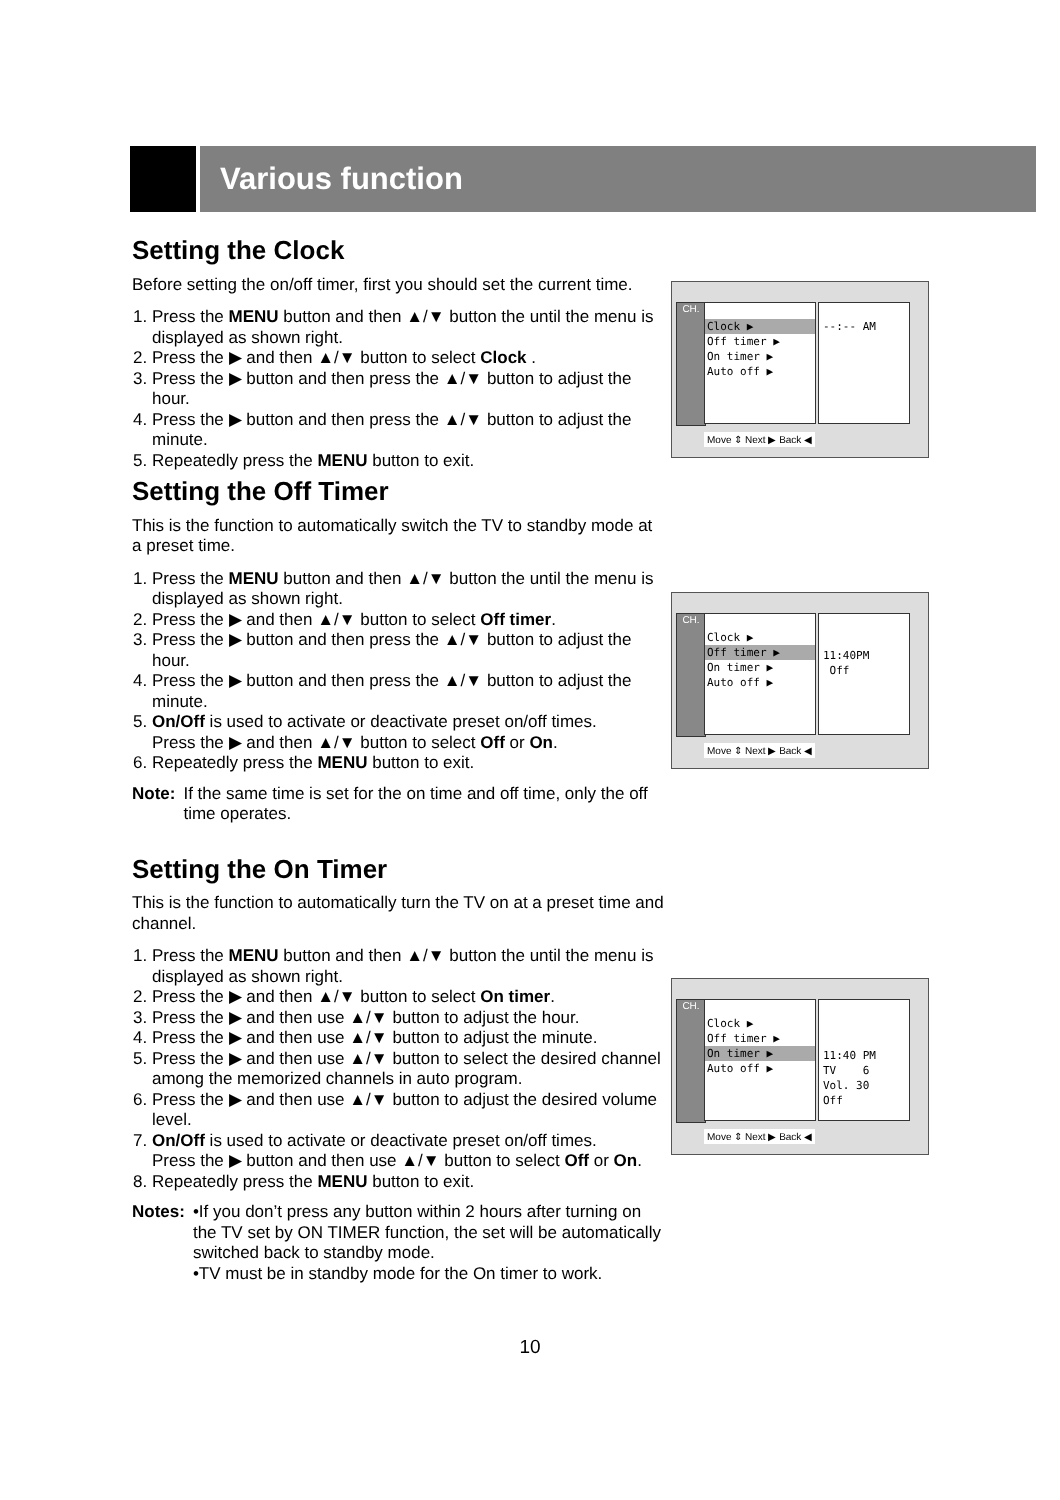Various function
Setting the Clock
Before setting the on/off timer, first you should set the current time.
1. Press the MENU button and then ▲/▼ button the until the menu is displayed as shown right.
2. Press the ▶ and then ▲/▼ button to select Clock .
3. Press the ▶ button and then press the ▲/▼ button to adjust the hour.
4. Press the ▶ button and then press the ▲/▼ button to adjust the minute.
5. Repeatedly press the MENU button to exit.
Setting the Off Timer
This is the function to automatically switch the TV to standby mode at a preset time.
1. Press the MENU button and then ▲/▼ button the until the menu is displayed as shown right.
2. Press the ▶ and then ▲/▼ button to select Off timer.
3. Press the ▶ button and then press the ▲/▼ button to adjust the hour.
4. Press the ▶ button and then press the ▲/▼ button to adjust the minute.
5. On/Off is used to activate or deactivate preset on/off times.
Press the ▶ and then ▲/▼ button to select Off or On.
6. Repeatedly press the MENU button to exit.
Note: If the same time is set for the on time and off time, only the off time operates.
Setting the On Timer
This is the function to automatically turn the TV on at a preset time and channel.
1. Press the MENU button and then ▲/▼ button the until the menu is displayed as shown right.
2. Press the ▶ and then ▲/▼ button to select On timer.
3. Press the ▶ and then use ▲/▼ button to adjust the hour.
4. Press the ▶ and then use ▲/▼ button to adjust the minute.
5. Press the ▶ and then use ▲/▼ button to select the desired channel among the memorized channels in auto program.
6. Press the ▶ and then use ▲/▼ button to adjust the desired volume level.
7. On/Off is used to activate or deactivate preset on/off times.
Press the ▶ button and then use ▲/▼ button to select Off or On.
8. Repeatedly press the MENU button to exit.
Notes: •If you don’t press any button within 2 hours after turning on the TV set by ON TIMER function, the set will be automatically switched back to standby mode.
•TV must be in standby mode for the On timer to work.
CH.
Clock ▶
Off timer ▶
On timer ▶
Auto off ▶
--:-- AM
Move ⇕ Next ▶ Back ◀
CH.
Clock ▶
Off timer ▶
On timer ▶
Auto off ▶
11:40PM
Off
Move ⇕ Next ▶ Back ◀
CH.
Clock ▶
Off timer ▶
On timer ▶
Auto off ▶
11:40 PM
TV 6
Vol. 30
Off
Move ⇕ Next ▶ Back ◀
10